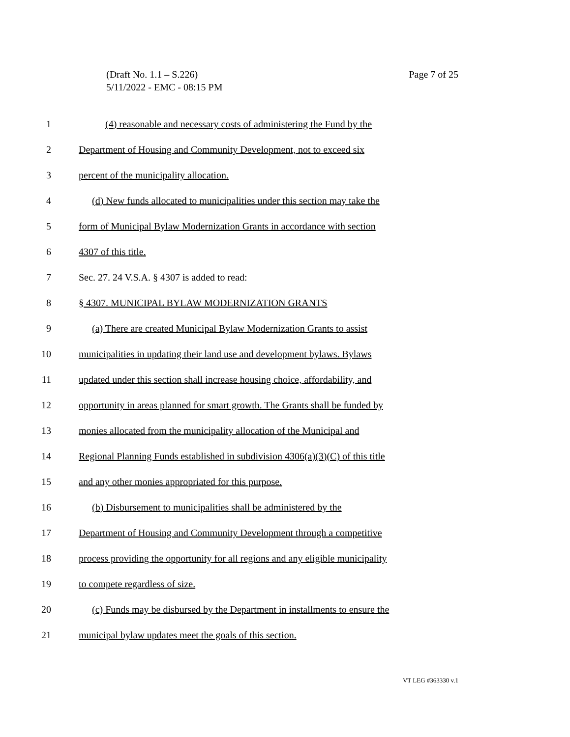Page 7 of 25 (Draft No. 1.1 – S.226)
5/11/2022 - EMC - 08:15 PM
1 (4) reasonable and necessary costs of administering the Fund by the
2 Department of Housing and Community Development, not to exceed six
3 percent of the municipality allocation.
4 (d) New funds allocated to municipalities under this section may take the
5 form of Municipal Bylaw Modernization Grants in accordance with section
6 4307 of this title.
7 Sec. 27. 24 V.S.A. § 4307 is added to read:
8 § 4307. MUNICIPAL BYLAW MODERNIZATION GRANTS
9 (a) There are created Municipal Bylaw Modernization Grants to assist
10 municipalities in updating their land use and development bylaws. Bylaws
11 updated under this section shall increase housing choice, affordability, and
12 opportunity in areas planned for smart growth. The Grants shall be funded by
13 monies allocated from the municipality allocation of the Municipal and
14 Regional Planning Funds established in subdivision 4306(a)(3)(C) of this title
15 and any other monies appropriated for this purpose.
16 (b) Disbursement to municipalities shall be administered by the
17 Department of Housing and Community Development through a competitive
18 process providing the opportunity for all regions and any eligible municipality
19 to compete regardless of size.
20 (c) Funds may be disbursed by the Department in installments to ensure the
21 municipal bylaw updates meet the goals of this section.
VT LEG #363330 v.1